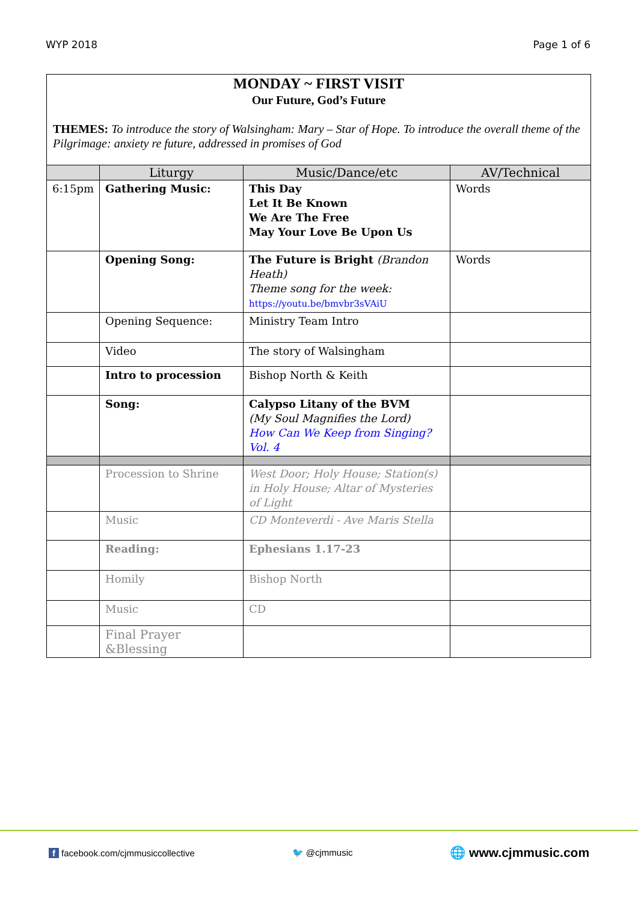WYP 2018 Page 1 of 6
| MONDAY ~ FIRST VISIT Our Future, God’s Future THEMES: To introduce the story of Walsingham: Mary – Star of Hope. To introduce the overall theme of the Pilgrimage: anxiety re future, addressed in promises of God | | | |
| | Liturgy | Music/Dance/etc | AV/Technical |
| 6:15pm | Gathering Music: | This Day Let It Be Known We Are The Free May Your Love Be Upon Us | Words |
| | Opening Song: | The Future is Bright (Brandon Heath) Theme song for the week: https://youtu.be/bmvbr3sVAiU | Words |
| | Opening Sequence: | Ministry Team Intro | |
| | Video | The story of Walsingham | |
| | Intro to procession | Bishop North & Keith | |
| | Song: | Calypso Litany of the BVM (My Soul Magnifies the Lord) How Can We Keep from Singing? Vol. 4 | |
| | Procession to Shrine | West Door; Holy House; Station(s) in Holy House; Altar of Mysteries of Light | |
| | Music | CD Monteverdi - Ave Maris Stella | |
| | Reading: | Ephesians 1.17-23 | |
| | Homily | Bishop North | |
| | Music | CD | |
| | Final Prayer &Blessing | | |
f facebook.com/cjmmusiccollective 🐦 @cjmmusic 🌐 www.cjmmusic.com